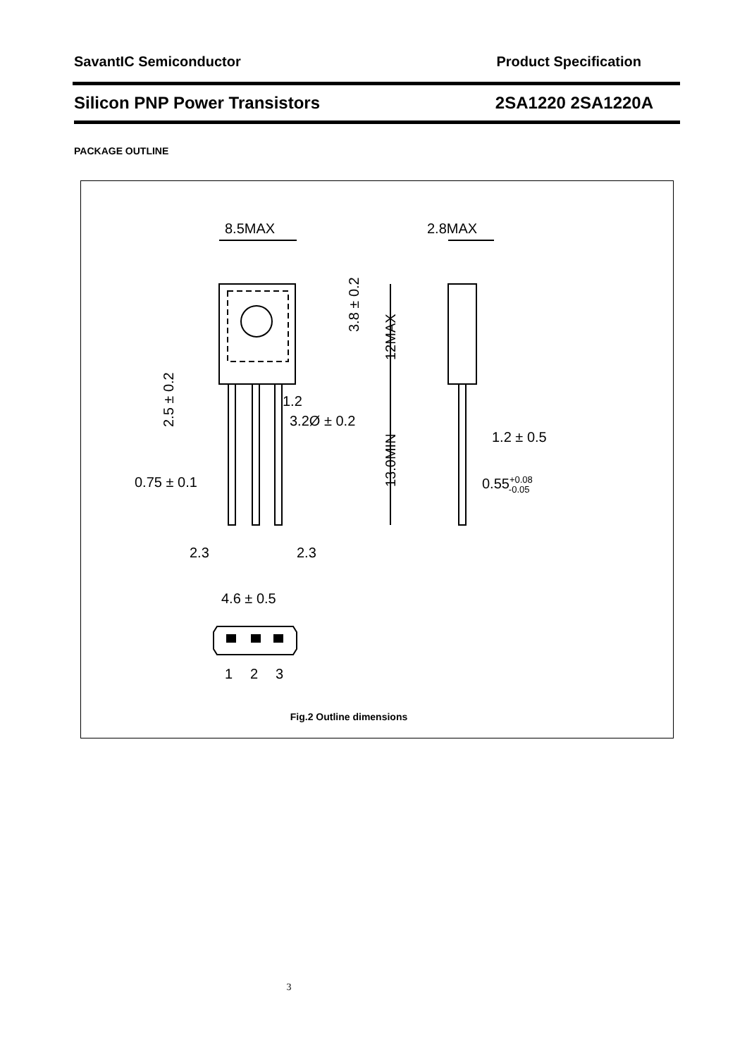SavantIC Semiconductor Product Specification
Silicon PNP Power Transistors 2SA1220 2SA1220A
PACKAGE OUTLINE
8.5MAX
2.8MAX
1.2
3.2Ø ± 0.2
0.75 ± 0.1
2.3
2.3
4.6 ± 0.5
1.2 ± 0.5
0.55+0.08-0.05
1
2
3
3.8 ± 0.2
12MAX
13.0MIN
2.5 ± 0.2
Fig.2 Outline dimensions
3